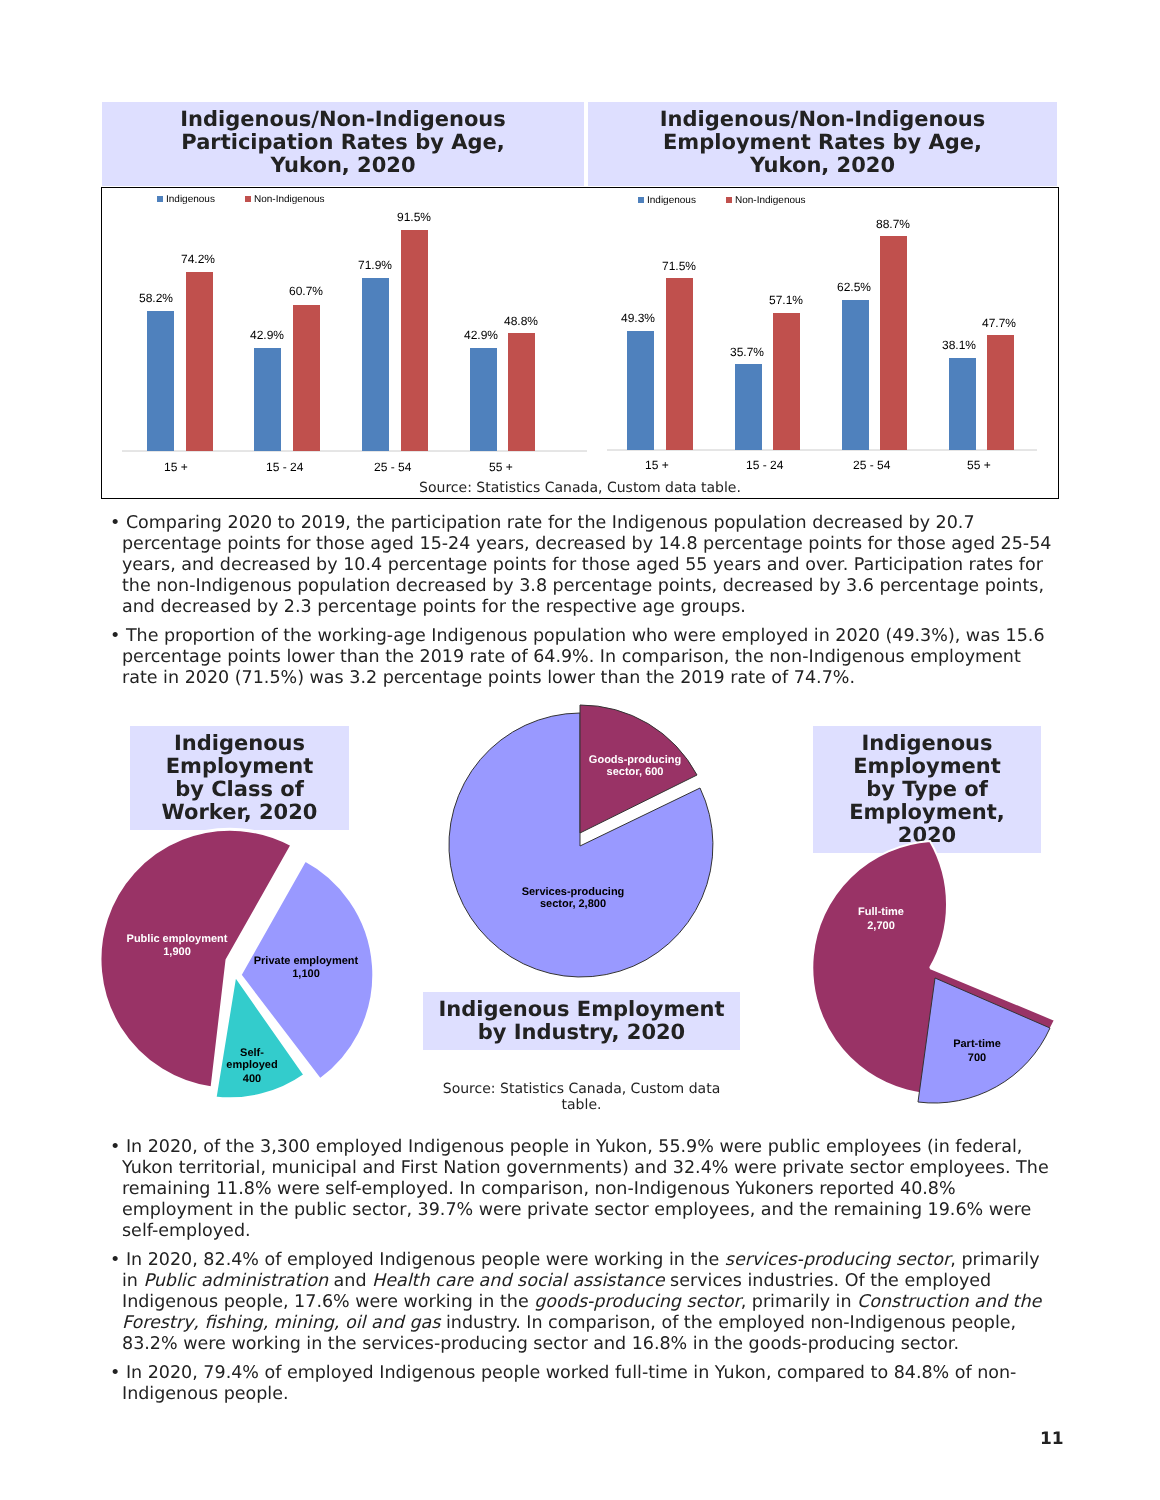Indigenous/Non-Indigenous
Participation Rates by Age,
Yukon, 2020
Indigenous/Non-Indigenous
Employment Rates by Age,
Yukon, 2020
Indigenous
Non-Indigenous
Indigenous
Non-Indigenous
58.2%
74.2%
42.9%
60.7%
71.9%
91.5%
42.9%
48.8%
49.3%
71.5%
35.7%
57.1%
62.5%
88.7%
38.1%
47.7%
15 +
15 - 24
25 - 54
55 +
15 +
15 - 24
25 - 54
55 +
Source: Statistics Canada, Custom data table.
• Comparing 2020 to 2019, the participation rate for the Indigenous population decreased by 20.7 percentage points for those aged 15-24 years, decreased by 14.8 percentage points for those aged 25-54 years, and decreased by 10.4 percentage points for those aged 55 years and over. Participation rates for the non-Indigenous population decreased by 3.8 percentage points, decreased by 3.6 percentage points, and decreased by 2.3 percentage points for the respective age groups.
• The proportion of the working-age Indigenous population who were employed in 2020 (49.3%), was 15.6 percentage points lower than the 2019 rate of 64.9%. In comparison, the non-Indigenous employment rate in 2020 (71.5%) was 3.2 percentage points lower than the 2019 rate of 74.7%.
Indigenous
Employment
by Class of
Worker, 2020
Indigenous
Employment
by Type of
Employment, 2020
Indigenous Employment
by Industry, 2020
Source: Statistics Canada, Custom data table.
Public employment
1,900
Private employment
1,100
Self-
employed
400
Goods-producing
sector, 600
Services-producing
sector, 2,800
Full-time
2,700
Part-time
700
• In 2020, of the 3,300 employed Indigenous people in Yukon, 55.9% were public employees (in federal, Yukon territorial, municipal and First Nation governments) and 32.4% were private sector employees. The remaining 11.8% were self-employed. In comparison, non-Indigenous Yukoners reported 40.8% employment in the public sector, 39.7% were private sector employees, and the remaining 19.6% were self-employed.
• In 2020, 82.4% of employed Indigenous people were working in the services-producing sector, primarily in Public administration and Health care and social assistance services industries. Of the employed Indigenous people, 17.6% were working in the goods-producing sector, primarily in Construction and the Forestry, fishing, mining, oil and gas industry. In comparison, of the employed non-Indigenous people, 83.2% were working in the services-producing sector and 16.8% in the goods-producing sector.
• In 2020, 79.4% of employed Indigenous people worked full-time in Yukon, compared to 84.8% of non-Indigenous people.
11